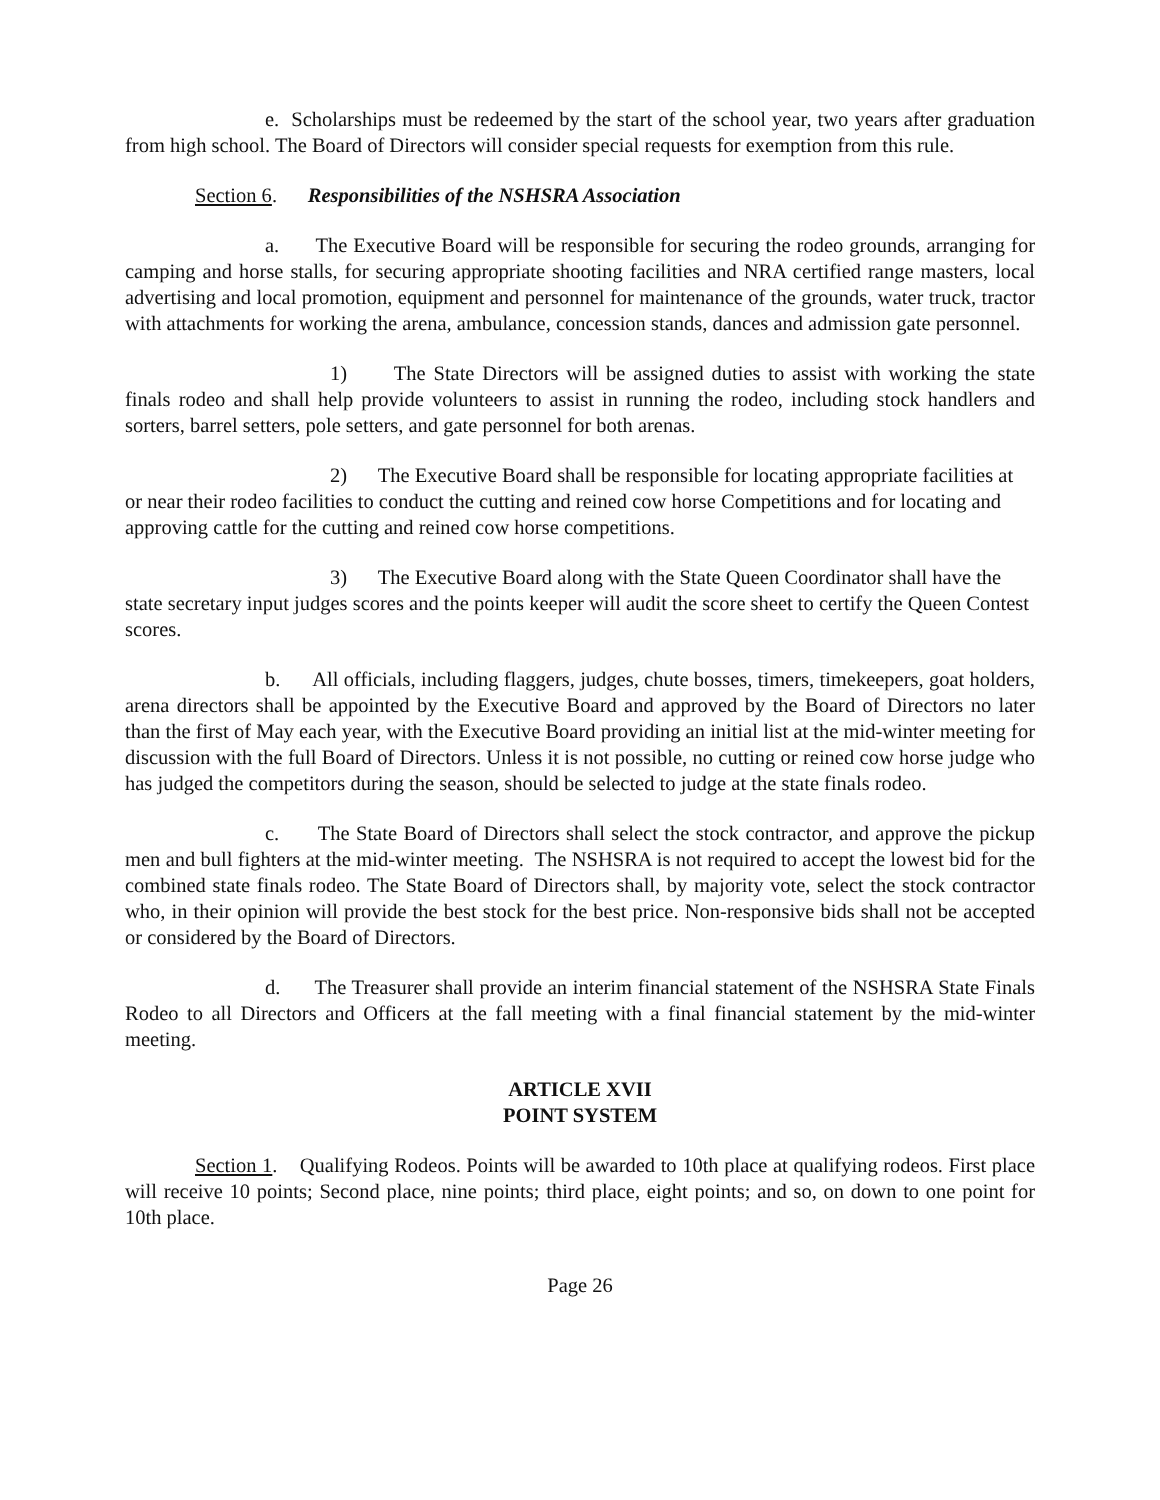e. Scholarships must be redeemed by the start of the school year, two years after graduation from high school. The Board of Directors will consider special requests for exemption from this rule.
Section 6. Responsibilities of the NSHSRA Association
a. The Executive Board will be responsible for securing the rodeo grounds, arranging for camping and horse stalls, for securing appropriate shooting facilities and NRA certified range masters, local advertising and local promotion, equipment and personnel for maintenance of the grounds, water truck, tractor with attachments for working the arena, ambulance, concession stands, dances and admission gate personnel.
1) The State Directors will be assigned duties to assist with working the state finals rodeo and shall help provide volunteers to assist in running the rodeo, including stock handlers and sorters, barrel setters, pole setters, and gate personnel for both arenas.
2) The Executive Board shall be responsible for locating appropriate facilities at or near their rodeo facilities to conduct the cutting and reined cow horse Competitions and for locating and approving cattle for the cutting and reined cow horse competitions.
3) The Executive Board along with the State Queen Coordinator shall have the state secretary input judges scores and the points keeper will audit the score sheet to certify the Queen Contest scores.
b. All officials, including flaggers, judges, chute bosses, timers, timekeepers, goat holders, arena directors shall be appointed by the Executive Board and approved by the Board of Directors no later than the first of May each year, with the Executive Board providing an initial list at the mid-winter meeting for discussion with the full Board of Directors. Unless it is not possible, no cutting or reined cow horse judge who has judged the competitors during the season, should be selected to judge at the state finals rodeo.
c. The State Board of Directors shall select the stock contractor, and approve the pickup men and bull fighters at the mid-winter meeting. The NSHSRA is not required to accept the lowest bid for the combined state finals rodeo. The State Board of Directors shall, by majority vote, select the stock contractor who, in their opinion will provide the best stock for the best price. Non-responsive bids shall not be accepted or considered by the Board of Directors.
d. The Treasurer shall provide an interim financial statement of the NSHSRA State Finals Rodeo to all Directors and Officers at the fall meeting with a final financial statement by the mid-winter meeting.
ARTICLE XVII
POINT SYSTEM
Section 1. Qualifying Rodeos. Points will be awarded to 10th place at qualifying rodeos. First place will receive 10 points; Second place, nine points; third place, eight points; and so, on down to one point for 10th place.
Page 26